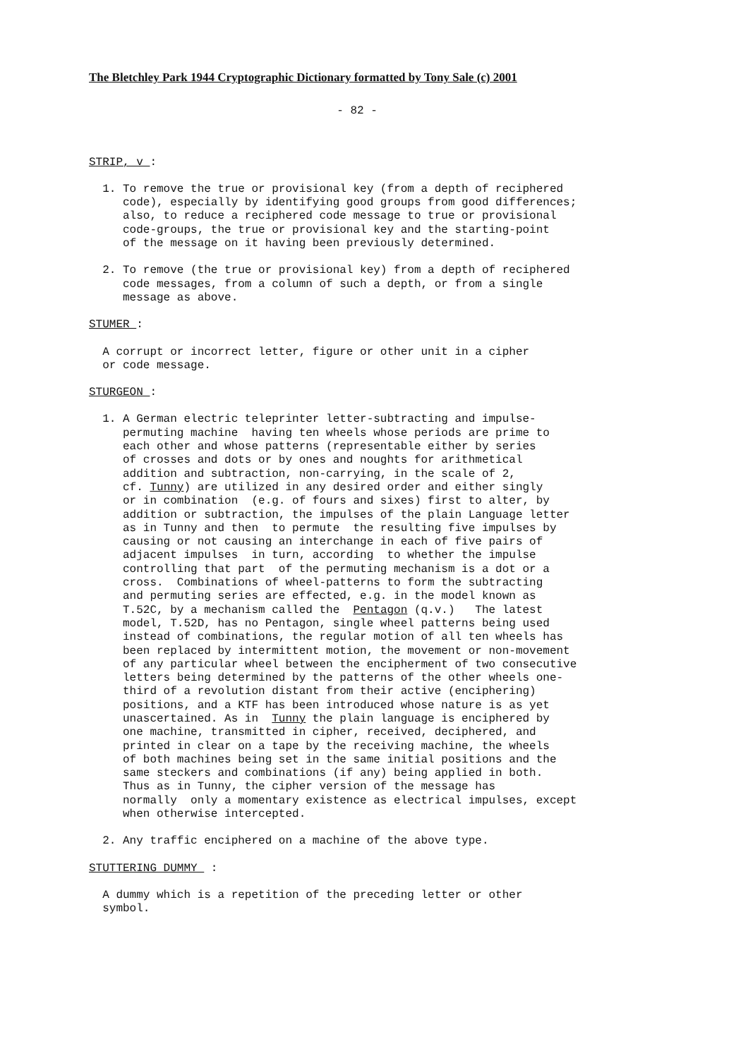The Bletchley Park 1944 Cryptographic Dictionary formatted by Tony Sale (c) 2001
- 82 -
STRIP, v :
1. To remove the true or provisional key (from a depth of reciphered code), especially by identifying good groups from good differences; also, to reduce a reciphered code message to true or provisional code-groups, the true or provisional key and the starting-point of the message on it having been previously determined.
2. To remove (the true or provisional key) from a depth of reciphered code messages, from a column of such a depth, or from a single message as above.
STUMER :
A corrupt or incorrect letter, figure or other unit in a cipher or code message.
STURGEON :
1. A German electric teleprinter letter-subtracting and impulse- permuting machine having ten wheels whose periods are prime to each other and whose patterns (representable either by series of crosses and dots or by ones and noughts for arithmetical addition and subtraction, non-carrying, in the scale of 2, cf. Tunny) are utilized in any desired order and either singly or in combination (e.g. of fours and sixes) first to alter, by addition or subtraction, the impulses of the plain Language letter as in Tunny and then to permute the resulting five impulses by causing or not causing an interchange in each of five pairs of adjacent impulses in turn, according to whether the impulse controlling that part of the permuting mechanism is a dot or a cross. Combinations of wheel-patterns to form the subtracting and permuting series are effected, e.g. in the model known as T.52C, by a mechanism called the Pentagon (q.v.) The latest model, T.52D, has no Pentagon, single wheel patterns being used instead of combinations, the regular motion of all ten wheels has been replaced by intermittent motion, the movement or non-movement of any particular wheel between the encipherment of two consecutive letters being determined by the patterns of the other wheels one- third of a revolution distant from their active (enciphering) positions, and a KTF has been introduced whose nature is as yet unascertained. As in Tunny the plain language is enciphered by one machine, transmitted in cipher, received, deciphered, and printed in clear on a tape by the receiving machine, the wheels of both machines being set in the same initial positions and the same steckers and combinations (if any) being applied in both. Thus as in Tunny, the cipher version of the message has normally only a momentary existence as electrical impulses, except when otherwise intercepted.
2. Any traffic enciphered on a machine of the above type.
STUTTERING DUMMY :
A dummy which is a repetition of the preceding letter or other symbol.